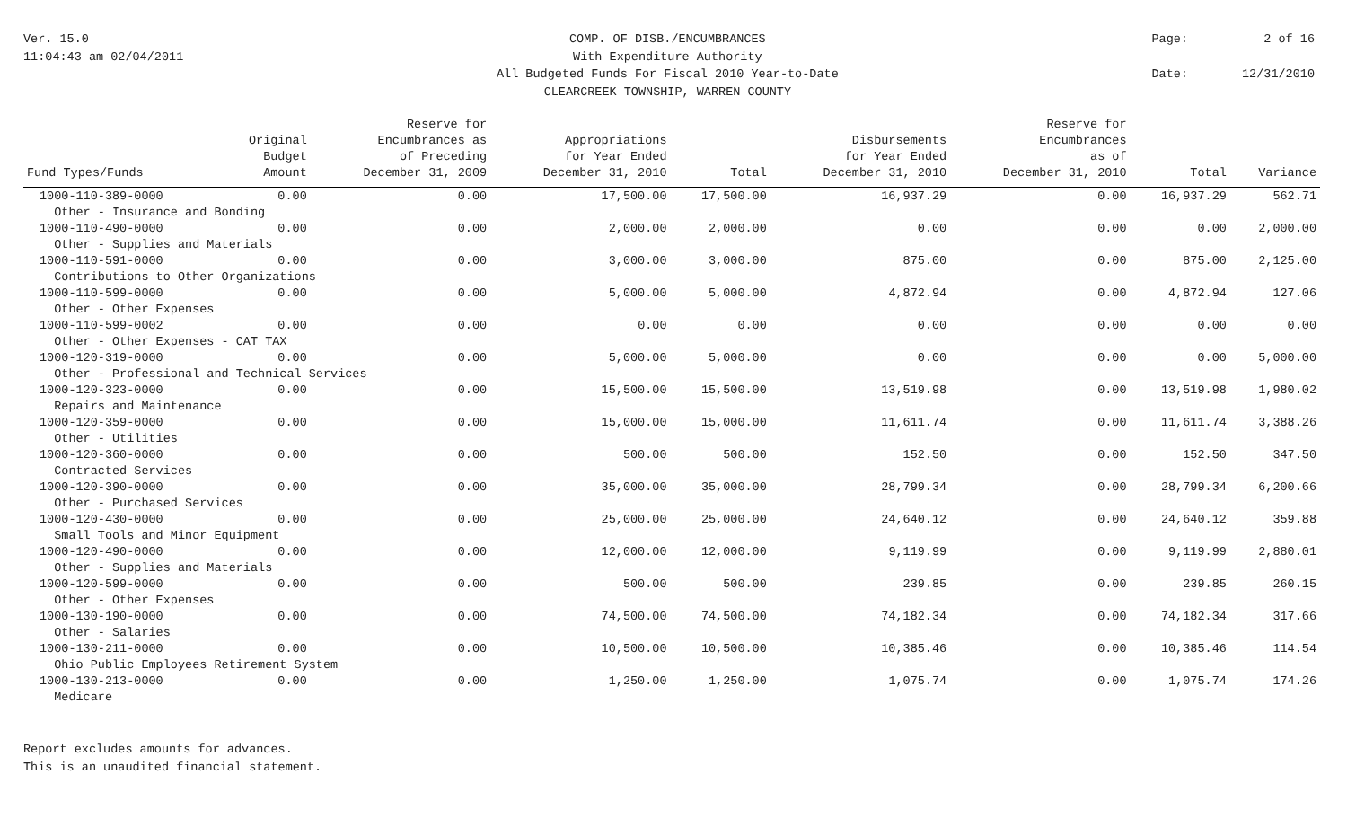Ver. 15.0
11:04:43 am 02/04/2011
COMP. OF DISB./ENCUMBRANCES
With Expenditure Authority
All Budgeted Funds For Fiscal 2010 Year-to-Date
CLEARCREEK TOWNSHIP, WARREN COUNTY
Page: 2 of 16 Date: 12/31/2010
| Fund Types/Funds | Original Budget Amount | Reserve for Encumbrances as of Preceding December 31, 2009 | Appropriations for Year Ended December 31, 2010 | Total | Disbursements for Year Ended December 31, 2010 | Reserve for Encumbrances as of December 31, 2010 | Total | Variance |
| --- | --- | --- | --- | --- | --- | --- | --- | --- |
| 1000-110-389-0000 | 0.00 | 0.00 | 17,500.00 | 17,500.00 | 16,937.29 | 0.00 | 16,937.29 | 562.71 |
| Other - Insurance and Bonding | | | | | | | | |
| 1000-110-490-0000 | 0.00 | 0.00 | 2,000.00 | 2,000.00 | 0.00 | 0.00 | 0.00 | 2,000.00 |
| Other - Supplies and Materials | | | | | | | | |
| 1000-110-591-0000 | 0.00 | 0.00 | 3,000.00 | 3,000.00 | 875.00 | 0.00 | 875.00 | 2,125.00 |
| Contributions to Other Organizations | | | | | | | | |
| 1000-110-599-0000 | 0.00 | 0.00 | 5,000.00 | 5,000.00 | 4,872.94 | 0.00 | 4,872.94 | 127.06 |
| Other - Other Expenses | | | | | | | | |
| 1000-110-599-0002 | 0.00 | 0.00 | 0.00 | 0.00 | 0.00 | 0.00 | 0.00 | 0.00 |
| Other - Other Expenses - CAT TAX | | | | | | | | |
| 1000-120-319-0000 | 0.00 | 0.00 | 5,000.00 | 5,000.00 | 0.00 | 0.00 | 0.00 | 5,000.00 |
| Other - Professional and Technical Services | | | | | | | | |
| 1000-120-323-0000 | 0.00 | 0.00 | 15,500.00 | 15,500.00 | 13,519.98 | 0.00 | 13,519.98 | 1,980.02 |
| Repairs and Maintenance | | | | | | | | |
| 1000-120-359-0000 | 0.00 | 0.00 | 15,000.00 | 15,000.00 | 11,611.74 | 0.00 | 11,611.74 | 3,388.26 |
| Other - Utilities | | | | | | | | |
| 1000-120-360-0000 | 0.00 | 0.00 | 500.00 | 500.00 | 152.50 | 0.00 | 152.50 | 347.50 |
| Contracted Services | | | | | | | | |
| 1000-120-390-0000 | 0.00 | 0.00 | 35,000.00 | 35,000.00 | 28,799.34 | 0.00 | 28,799.34 | 6,200.66 |
| Other - Purchased Services | | | | | | | | |
| 1000-120-430-0000 | 0.00 | 0.00 | 25,000.00 | 25,000.00 | 24,640.12 | 0.00 | 24,640.12 | 359.88 |
| Small Tools and Minor Equipment | | | | | | | | |
| 1000-120-490-0000 | 0.00 | 0.00 | 12,000.00 | 12,000.00 | 9,119.99 | 0.00 | 9,119.99 | 2,880.01 |
| Other - Supplies and Materials | | | | | | | | |
| 1000-120-599-0000 | 0.00 | 0.00 | 500.00 | 500.00 | 239.85 | 0.00 | 239.85 | 260.15 |
| Other - Other Expenses | | | | | | | | |
| 1000-130-190-0000 | 0.00 | 0.00 | 74,500.00 | 74,500.00 | 74,182.34 | 0.00 | 74,182.34 | 317.66 |
| Other - Salaries | | | | | | | | |
| 1000-130-211-0000 | 0.00 | 0.00 | 10,500.00 | 10,500.00 | 10,385.46 | 0.00 | 10,385.46 | 114.54 |
| Ohio Public Employees Retirement System | | | | | | | | |
| 1000-130-213-0000 | 0.00 | 0.00 | 1,250.00 | 1,250.00 | 1,075.74 | 0.00 | 1,075.74 | 174.26 |
| Medicare | | | | | | | | |
Report excludes amounts for advances.
This is an unaudited financial statement.